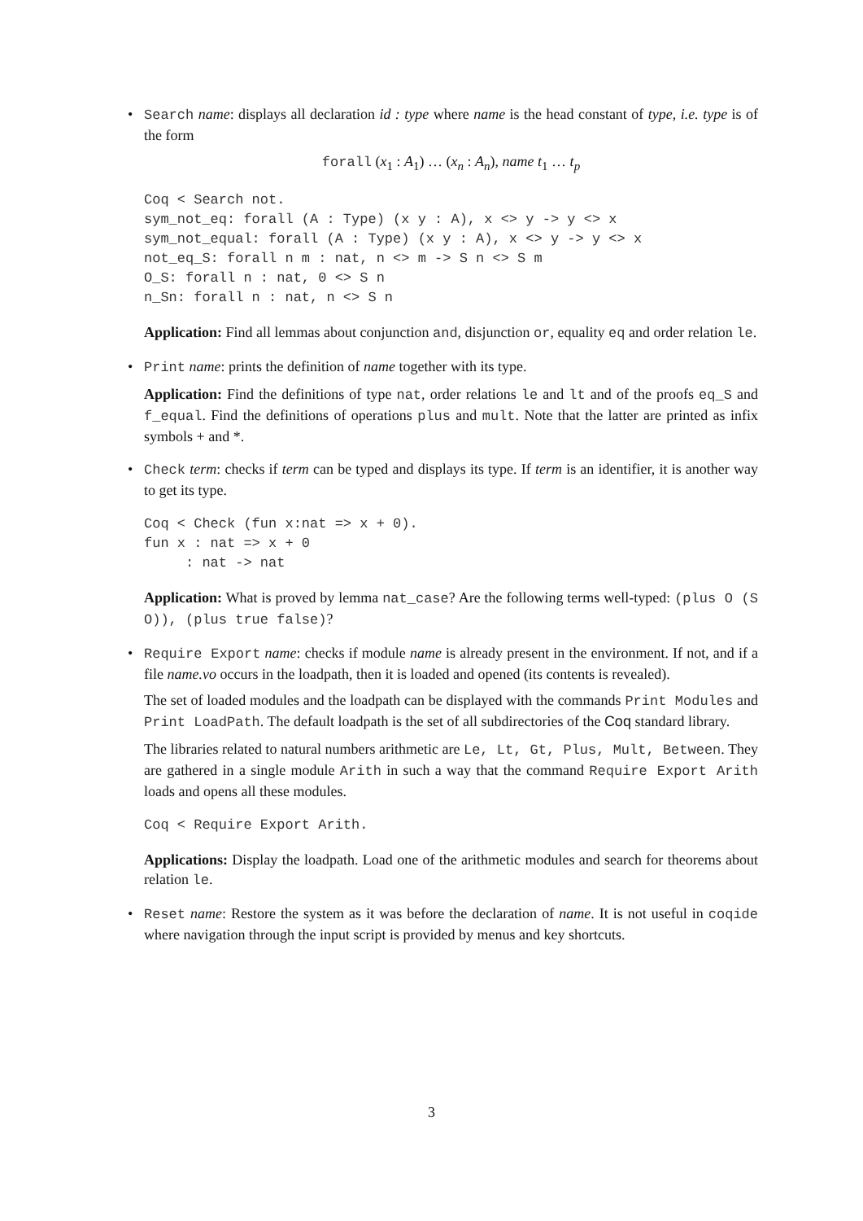•
Search name: displays all declaration id : type where name is the head constant of type, i.e. type is of the form
forall (x<sub>1</sub> : A<sub>1</sub>) … (x<sub>n</sub> : A<sub>n</sub>), name t<sub>1</sub> … t<sub>p</sub>
Coq < Search not.
sym_not_eq: forall (A : Type) (x y : A), x <> y -> y <> x
sym_not_equal: forall (A : Type) (x y : A), x <> y -> y <> x
not_eq_S: forall n m : nat, n <> m -> S n <> S m
O_S: forall n : nat, 0 <> S n
n_Sn: forall n : nat, n <> S n
Application: Find all lemmas about conjunction and, disjunction or, equality eq and order relation le.
•
Print name: prints the definition of name together with its type.
Application: Find the definitions of type nat, order relations le and lt and of the proofs eq_S and f_equal. Find the definitions of operations plus and mult. Note that the latter are printed as infix symbols + and *.
•
Check term: checks if term can be typed and displays its type. If term is an identifier, it is another way to get its type.
Coq < Check (fun x:nat => x + 0).
fun x : nat => x + 0
     : nat -> nat
Application: What is proved by lemma nat_case? Are the following terms well-typed: (plus O (S O)), (plus true false)?
•
Require Export name: checks if module name is already present in the environment. If not, and if a file name.vo occurs in the loadpath, then it is loaded and opened (its contents is revealed).
The set of loaded modules and the loadpath can be displayed with the commands Print Modules and Print LoadPath. The default loadpath is the set of all subdirectories of the Coq standard library.
The libraries related to natural numbers arithmetic are Le, Lt, Gt, Plus, Mult, Between. They are gathered in a single module Arith in such a way that the command Require Export Arith loads and opens all these modules.
Coq < Require Export Arith.
Applications: Display the loadpath. Load one of the arithmetic modules and search for theorems about relation le.
•
Reset name: Restore the system as it was before the declaration of name. It is not useful in coqide where navigation through the input script is provided by menus and key shortcuts.
3